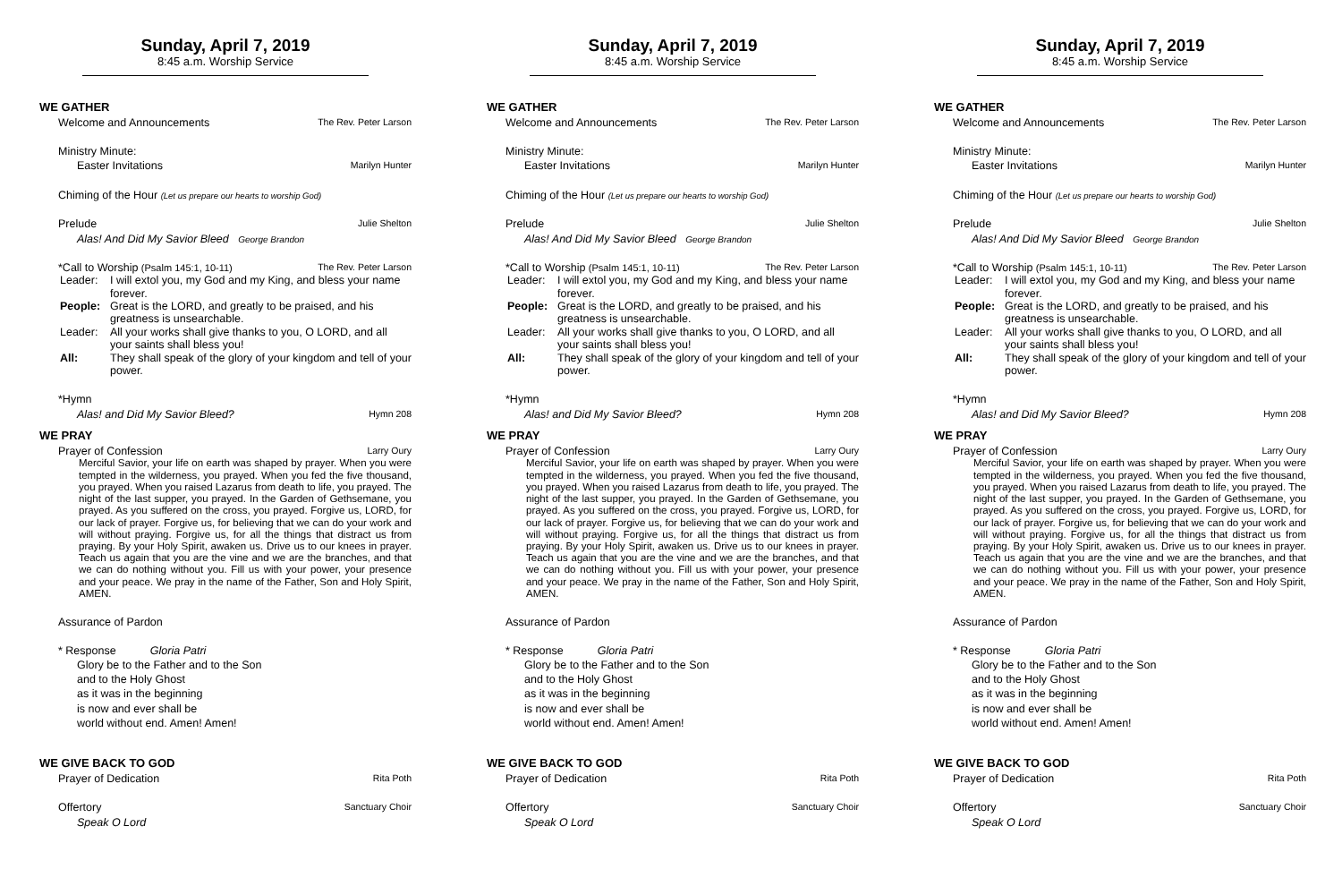Sunday, April 7, 2019
8:45 a.m. Worship Service
WE GATHER
Welcome and Announcements The Rev. Peter Larson
Ministry Minute:
Easter Invitations Marilyn Hunter
Chiming of the Hour (Let us prepare our hearts to worship God)
Prelude Julie Shelton
Alas! And Did My Savior Bleed George Brandon
*Call to Worship (Psalm 145:1, 10-11) The Rev. Peter Larson
Leader: I will extol you, my God and my King, and bless your name forever.
People: Great is the LORD, and greatly to be praised, and his greatness is unsearchable.
Leader: All your works shall give thanks to you, O LORD, and all your saints shall bless you!
All: They shall speak of the glory of your kingdom and tell of your power.
*Hymn
Alas! and Did My Savior Bleed? Hymn 208
WE PRAY
Prayer of Confession Larry Oury
Merciful Savior, your life on earth was shaped by prayer. When you were tempted in the wilderness, you prayed. When you fed the five thousand, you prayed. When you raised Lazarus from death to life, you prayed. The night of the last supper, you prayed. In the Garden of Gethsemane, you prayed. As you suffered on the cross, you prayed. Forgive us, LORD, for our lack of prayer. Forgive us, for believing that we can do your work and will without praying. Forgive us, for all the things that distract us from praying. By your Holy Spirit, awaken us. Drive us to our knees in prayer. Teach us again that you are the vine and we are the branches, and that we can do nothing without you. Fill us with your power, your presence and your peace. We pray in the name of the Father, Son and Holy Spirit, AMEN.
Assurance of Pardon
* Response Gloria Patri
Glory be to the Father and to the Son
and to the Holy Ghost
as it was in the beginning
is now and ever shall be
world without end. Amen! Amen!
WE GIVE BACK TO GOD
Prayer of Dedication Rita Poth
Offertory Sanctuary Choir
Speak O Lord
Sunday, April 7, 2019
8:45 a.m. Worship Service
WE GATHER
Welcome and Announcements The Rev. Peter Larson
Ministry Minute:
Easter Invitations Marilyn Hunter
Chiming of the Hour (Let us prepare our hearts to worship God)
Prelude Julie Shelton
Alas! And Did My Savior Bleed George Brandon
*Call to Worship (Psalm 145:1, 10-11) The Rev. Peter Larson
Leader: I will extol you, my God and my King, and bless your name forever.
People: Great is the LORD, and greatly to be praised, and his greatness is unsearchable.
Leader: All your works shall give thanks to you, O LORD, and all your saints shall bless you!
All: They shall speak of the glory of your kingdom and tell of your power.
*Hymn
Alas! and Did My Savior Bleed? Hymn 208
WE PRAY
Prayer of Confession Larry Oury
Merciful Savior, your life on earth was shaped by prayer. When you were tempted in the wilderness, you prayed. When you fed the five thousand, you prayed. When you raised Lazarus from death to life, you prayed. The night of the last supper, you prayed. In the Garden of Gethsemane, you prayed. As you suffered on the cross, you prayed. Forgive us, LORD, for our lack of prayer. Forgive us, for believing that we can do your work and will without praying. Forgive us, for all the things that distract us from praying. By your Holy Spirit, awaken us. Drive us to our knees in prayer. Teach us again that you are the vine and we are the branches, and that we can do nothing without you. Fill us with your power, your presence and your peace. We pray in the name of the Father, Son and Holy Spirit, AMEN.
Assurance of Pardon
* Response Gloria Patri
Glory be to the Father and to the Son
and to the Holy Ghost
as it was in the beginning
is now and ever shall be
world without end. Amen! Amen!
WE GIVE BACK TO GOD
Prayer of Dedication Rita Poth
Offertory Sanctuary Choir
Speak O Lord
Sunday, April 7, 2019
8:45 a.m. Worship Service
WE GATHER
Welcome and Announcements The Rev. Peter Larson
Ministry Minute:
Easter Invitations Marilyn Hunter
Chiming of the Hour (Let us prepare our hearts to worship God)
Prelude Julie Shelton
Alas! And Did My Savior Bleed George Brandon
*Call to Worship (Psalm 145:1, 10-11) The Rev. Peter Larson
Leader: I will extol you, my God and my King, and bless your name forever.
People: Great is the LORD, and greatly to be praised, and his greatness is unsearchable.
Leader: All your works shall give thanks to you, O LORD, and all your saints shall bless you!
All: They shall speak of the glory of your kingdom and tell of your power.
*Hymn
Alas! and Did My Savior Bleed? Hymn 208
WE PRAY
Prayer of Confession Larry Oury
Merciful Savior, your life on earth was shaped by prayer. When you were tempted in the wilderness, you prayed. When you fed the five thousand, you prayed. When you raised Lazarus from death to life, you prayed. The night of the last supper, you prayed. In the Garden of Gethsemane, you prayed. As you suffered on the cross, you prayed. Forgive us, LORD, for our lack of prayer. Forgive us, for believing that we can do your work and will without praying. Forgive us, for all the things that distract us from praying. By your Holy Spirit, awaken us. Drive us to our knees in prayer. Teach us again that you are the vine and we are the branches, and that we can do nothing without you. Fill us with your power, your presence and your peace. We pray in the name of the Father, Son and Holy Spirit, AMEN.
Assurance of Pardon
* Response Gloria Patri
Glory be to the Father and to the Son
and to the Holy Ghost
as it was in the beginning
is now and ever shall be
world without end. Amen! Amen!
WE GIVE BACK TO GOD
Prayer of Dedication Rita Poth
Offertory Sanctuary Choir
Speak O Lord